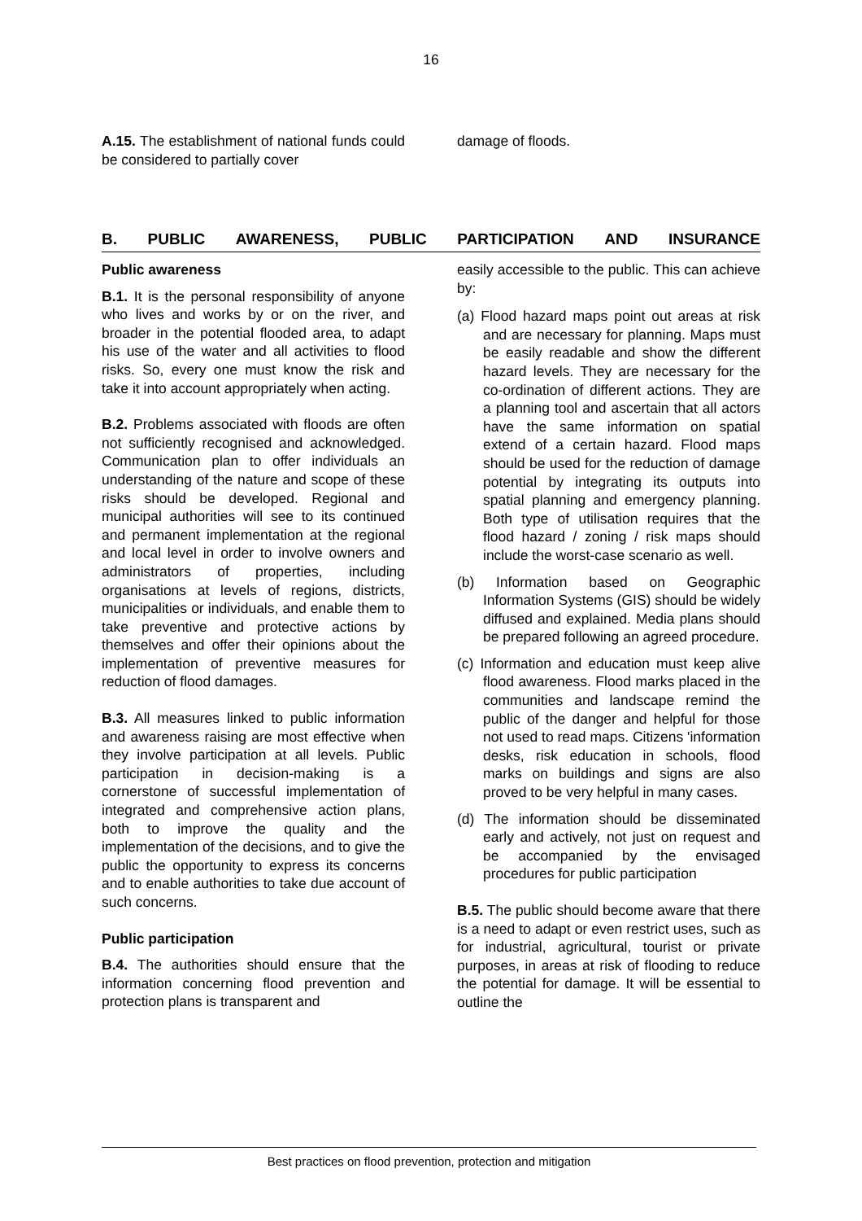16
A.15. The establishment of national funds could be considered to partially cover
damage of floods.
B. PUBLIC AWARENESS, PUBLIC PARTICIPATION AND INSURANCE
Public awareness
B.1. It is the personal responsibility of anyone who lives and works by or on the river, and broader in the potential flooded area, to adapt his use of the water and all activities to flood risks. So, every one must know the risk and take it into account appropriately when acting.
B.2. Problems associated with floods are often not sufficiently recognised and acknowledged. Communication plan to offer individuals an understanding of the nature and scope of these risks should be developed. Regional and municipal authorities will see to its continued and permanent implementation at the regional and local level in order to involve owners and administrators of properties, including organisations at levels of regions, districts, municipalities or individuals, and enable them to take preventive and protective actions by themselves and offer their opinions about the implementation of preventive measures for reduction of flood damages.
B.3. All measures linked to public information and awareness raising are most effective when they involve participation at all levels. Public participation in decision-making is a cornerstone of successful implementation of integrated and comprehensive action plans, both to improve the quality and the implementation of the decisions, and to give the public the opportunity to express its concerns and to enable authorities to take due account of such concerns.
Public participation
B.4. The authorities should ensure that the information concerning flood prevention and protection plans is transparent and
easily accessible to the public. This can achieve by:
(a) Flood hazard maps point out areas at risk and are necessary for planning. Maps must be easily readable and show the different hazard levels. They are necessary for the co-ordination of different actions. They are a planning tool and ascertain that all actors have the same information on spatial extend of a certain hazard. Flood maps should be used for the reduction of damage potential by integrating its outputs into spatial planning and emergency planning. Both type of utilisation requires that the flood hazard / zoning / risk maps should include the worst-case scenario as well.
(b) Information based on Geographic Information Systems (GIS) should be widely diffused and explained. Media plans should be prepared following an agreed procedure.
(c) Information and education must keep alive flood awareness. Flood marks placed in the communities and landscape remind the public of the danger and helpful for those not used to read maps. Citizens 'information desks, risk education in schools, flood marks on buildings and signs are also proved to be very helpful in many cases.
(d) The information should be disseminated early and actively, not just on request and be accompanied by the envisaged procedures for public participation
B.5. The public should become aware that there is a need to adapt or even restrict uses, such as for industrial, agricultural, tourist or private purposes, in areas at risk of flooding to reduce the potential for damage. It will be essential to outline the
Best practices on flood prevention, protection and mitigation